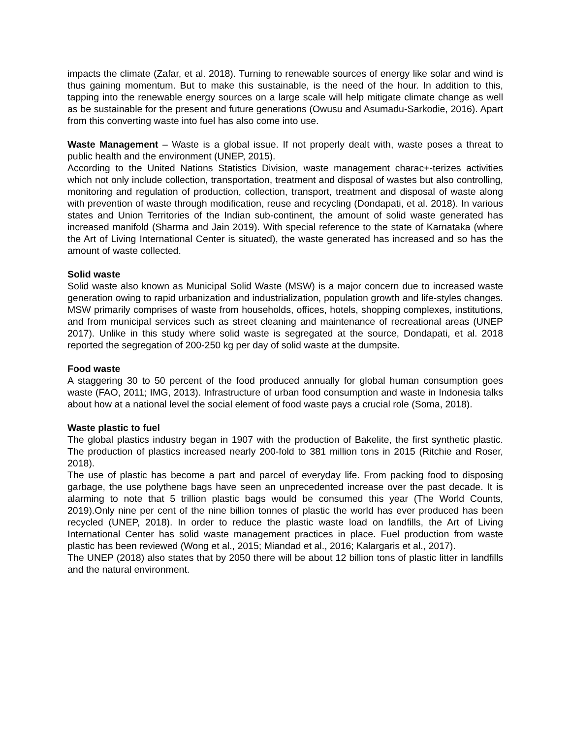impacts the climate (Zafar, et al. 2018). Turning to renewable sources of energy like solar and wind is thus gaining momentum. But to make this sustainable, is the need of the hour. In addition to this, tapping into the renewable energy sources on a large scale will help mitigate climate change as well as be sustainable for the present and future generations (Owusu and Asumadu-Sarkodie, 2016). Apart from this converting waste into fuel has also come into use.
Waste Management – Waste is a global issue. If not properly dealt with, waste poses a threat to public health and the environment (UNEP, 2015).
According to the United Nations Statistics Division, waste management charac+-terizes activities which not only include collection, transportation, treatment and disposal of wastes but also controlling, monitoring and regulation of production, collection, transport, treatment and disposal of waste along with prevention of waste through modification, reuse and recycling (Dondapati, et al. 2018). In various states and Union Territories of the Indian sub-continent, the amount of solid waste generated has increased manifold (Sharma and Jain 2019). With special reference to the state of Karnataka (where the Art of Living International Center is situated), the waste generated has increased and so has the amount of waste collected.
Solid waste
Solid waste also known as Municipal Solid Waste (MSW) is a major concern due to increased waste generation owing to rapid urbanization and industrialization, population growth and life-styles changes. MSW primarily comprises of waste from households, offices, hotels, shopping complexes, institutions, and from municipal services such as street cleaning and maintenance of recreational areas (UNEP 2017). Unlike in this study where solid waste is segregated at the source, Dondapati, et al. 2018 reported the segregation of 200-250 kg per day of solid waste at the dumpsite.
Food waste
A staggering 30 to 50 percent of the food produced annually for global human consumption goes waste (FAO, 2011; IMG, 2013). Infrastructure of urban food consumption and waste in Indonesia talks about how at a national level the social element of food waste pays a crucial role (Soma, 2018).
Waste plastic to fuel
The global plastics industry began in 1907 with the production of Bakelite, the first synthetic plastic. The production of plastics increased nearly 200-fold to 381 million tons in 2015 (Ritchie and Roser, 2018).
The use of plastic has become a part and parcel of everyday life. From packing food to disposing garbage, the use polythene bags have seen an unprecedented increase over the past decade. It is alarming to note that 5 trillion plastic bags would be consumed this year (The World Counts, 2019).Only nine per cent of the nine billion tonnes of plastic the world has ever produced has been recycled (UNEP, 2018). In order to reduce the plastic waste load on landfills, the Art of Living International Center has solid waste management practices in place. Fuel production from waste plastic has been reviewed (Wong et al., 2015; Miandad et al., 2016; Kalargaris et al., 2017).
The UNEP (2018) also states that by 2050 there will be about 12 billion tons of plastic litter in landfills and the natural environment.